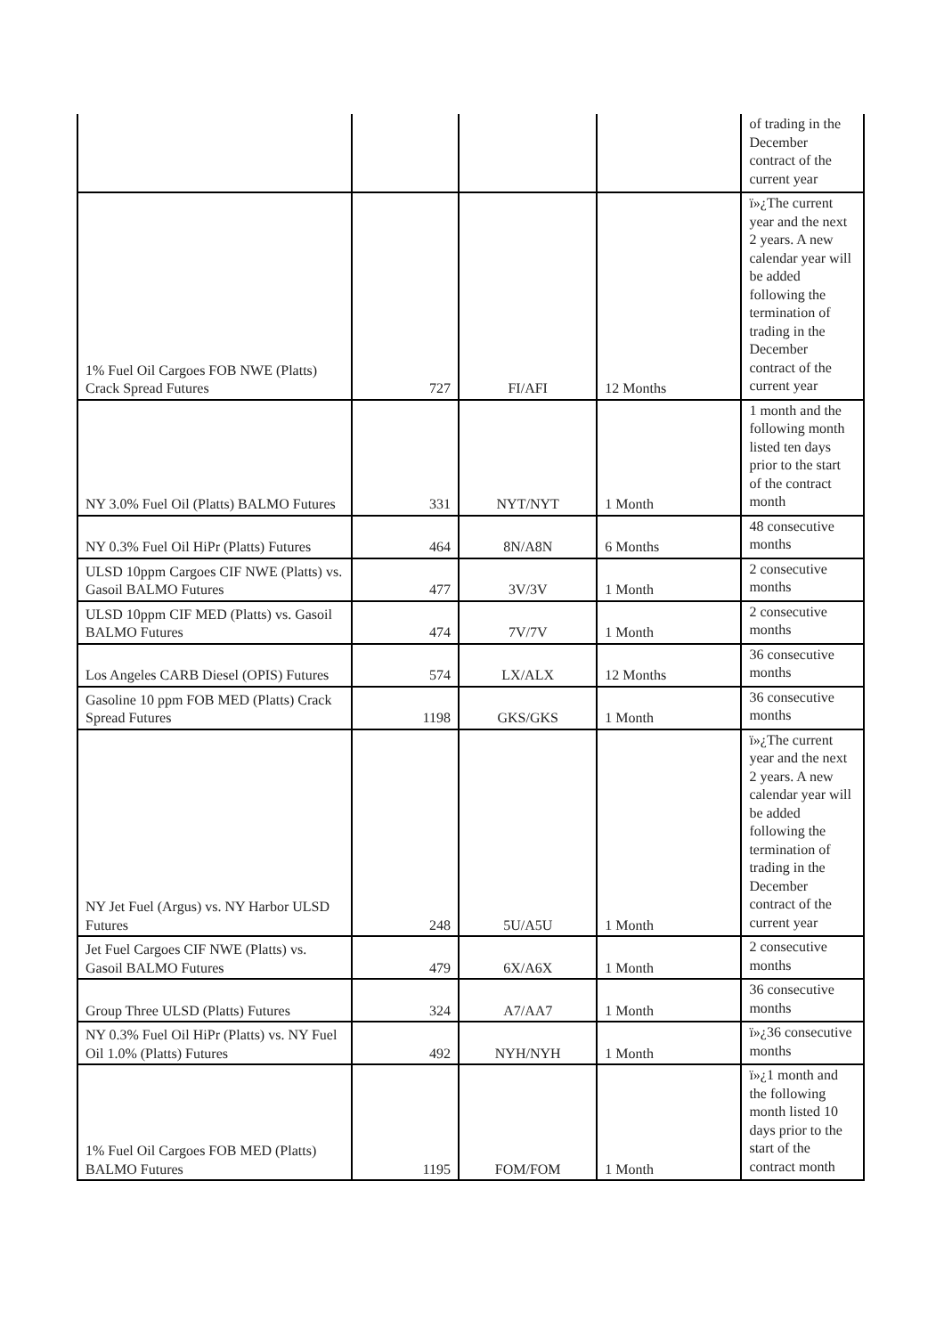| | | | | of trading in the December contract of the current year |
| 1% Fuel Oil Cargoes FOB NWE (Platts) Crack Spread Futures | 727 | FI/AFI | 12 Months | ï»¿The current year and the next 2 years. A new calendar year will be added following the termination of trading in the December contract of the current year |
| NY 3.0% Fuel Oil (Platts) BALMO Futures | 331 | NYT/NYT | 1 Month | 1 month and the following month listed ten days prior to the start of the contract month |
| NY 0.3% Fuel Oil HiPr (Platts) Futures | 464 | 8N/A8N | 6 Months | 48 consecutive months |
| ULSD 10ppm Cargoes CIF NWE (Platts) vs. Gasoil BALMO Futures | 477 | 3V/3V | 1 Month | 2 consecutive months |
| ULSD 10ppm CIF MED (Platts) vs. Gasoil BALMO Futures | 474 | 7V/7V | 1 Month | 2 consecutive months |
| Los Angeles CARB Diesel (OPIS) Futures | 574 | LX/ALX | 12 Months | 36 consecutive months |
| Gasoline 10 ppm FOB MED (Platts) Crack Spread Futures | 1198 | GKS/GKS | 1 Month | 36 consecutive months |
| NY Jet Fuel (Argus) vs. NY Harbor ULSD Futures | 248 | 5U/A5U | 1 Month | ï»¿The current year and the next 2 years. A new calendar year will be added following the termination of trading in the December contract of the current year |
| Jet Fuel Cargoes CIF NWE (Platts) vs. Gasoil BALMO Futures | 479 | 6X/A6X | 1 Month | 2 consecutive months |
| Group Three ULSD (Platts) Futures | 324 | A7/AA7 | 1 Month | 36 consecutive months |
| NY 0.3% Fuel Oil HiPr (Platts) vs. NY Fuel Oil 1.0% (Platts) Futures | 492 | NYH/NYH | 1 Month | ï»¿36 consecutive months |
| 1% Fuel Oil Cargoes FOB MED (Platts) BALMO Futures | 1195 | FOM/FOM | 1 Month | ï»¿1 month and the following month listed 10 days prior to the start of the contract month |